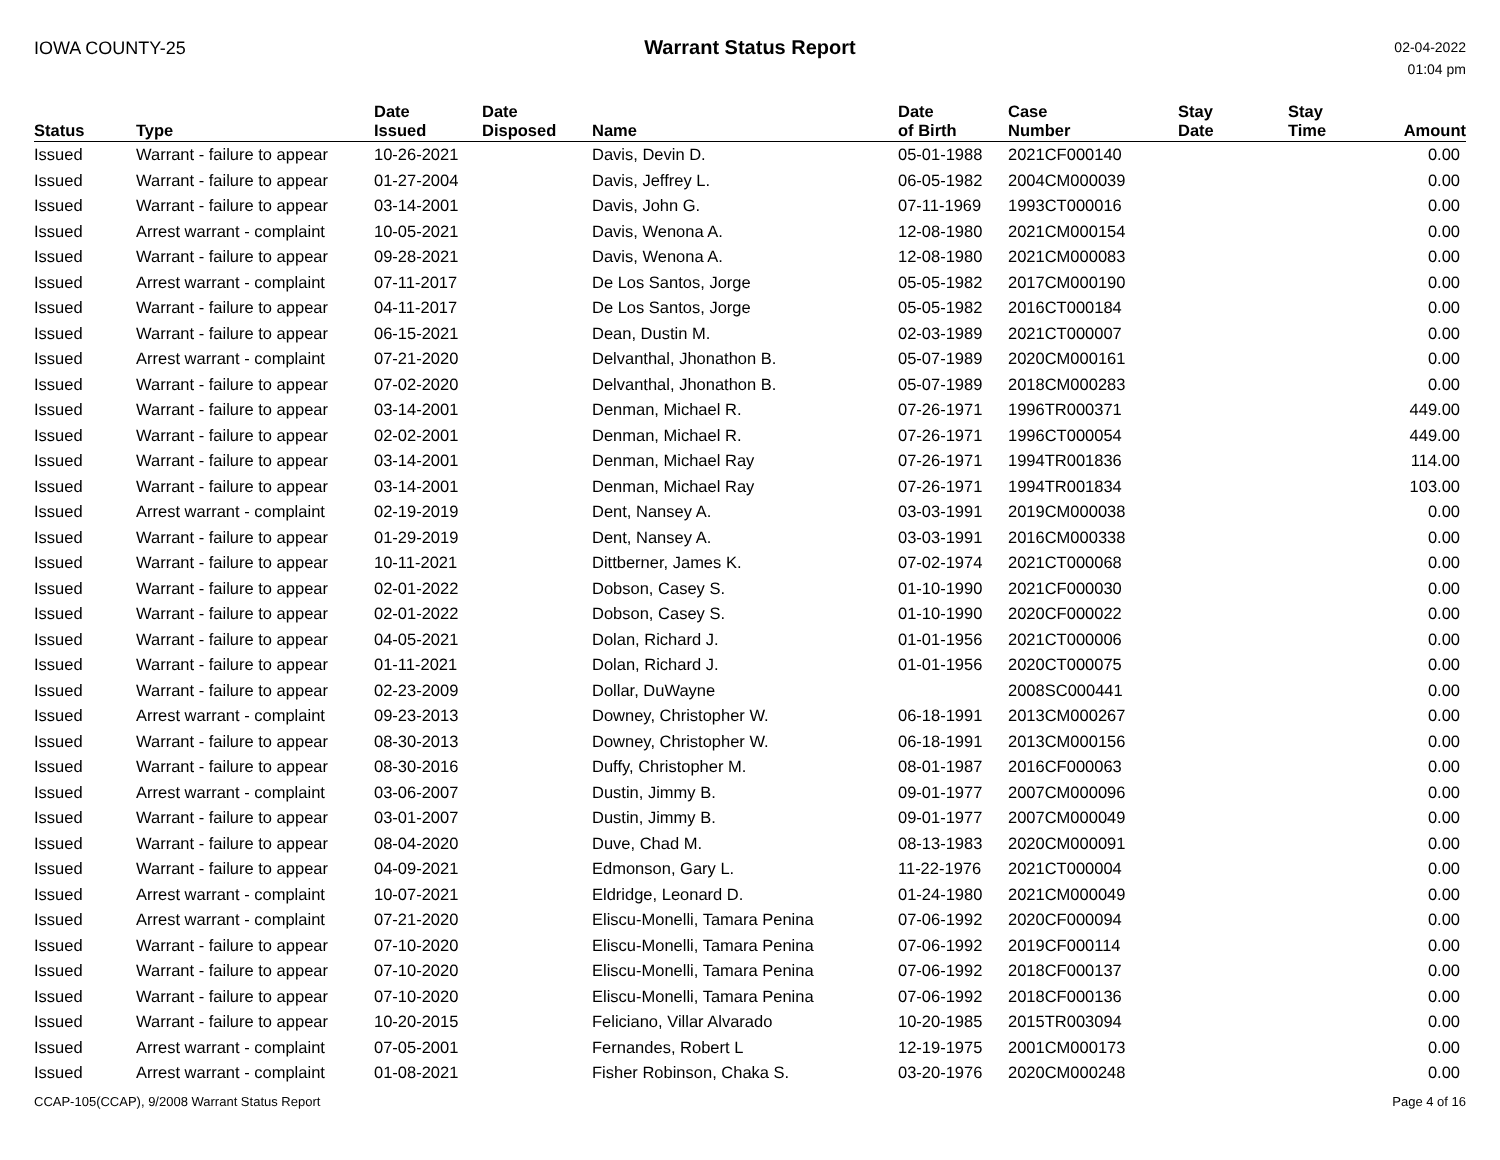IOWA COUNTY-25 Warrant Status Report
02-04-2022
01:04 pm
| Status | Type | Date Issued | Date Disposed | Name | Date of Birth | Case Number | Stay Date | Stay Time | Amount |
| --- | --- | --- | --- | --- | --- | --- | --- | --- | --- |
| Issued | Warrant - failure to appear | 10-26-2021 | | Davis, Devin D. | 05-01-1988 | 2021CF000140 | | | 0.00 |
| Issued | Warrant - failure to appear | 01-27-2004 | | Davis, Jeffrey L. | 06-05-1982 | 2004CM000039 | | | 0.00 |
| Issued | Warrant - failure to appear | 03-14-2001 | | Davis, John G. | 07-11-1969 | 1993CT000016 | | | 0.00 |
| Issued | Arrest warrant - complaint | 10-05-2021 | | Davis, Wenona A. | 12-08-1980 | 2021CM000154 | | | 0.00 |
| Issued | Warrant - failure to appear | 09-28-2021 | | Davis, Wenona A. | 12-08-1980 | 2021CM000083 | | | 0.00 |
| Issued | Arrest warrant - complaint | 07-11-2017 | | De Los Santos, Jorge | 05-05-1982 | 2017CM000190 | | | 0.00 |
| Issued | Warrant - failure to appear | 04-11-2017 | | De Los Santos, Jorge | 05-05-1982 | 2016CT000184 | | | 0.00 |
| Issued | Warrant - failure to appear | 06-15-2021 | | Dean, Dustin M. | 02-03-1989 | 2021CT000007 | | | 0.00 |
| Issued | Arrest warrant - complaint | 07-21-2020 | | Delvanthal, Jhonathon B. | 05-07-1989 | 2020CM000161 | | | 0.00 |
| Issued | Warrant - failure to appear | 07-02-2020 | | Delvanthal, Jhonathon B. | 05-07-1989 | 2018CM000283 | | | 0.00 |
| Issued | Warrant - failure to appear | 03-14-2001 | | Denman, Michael R. | 07-26-1971 | 1996TR000371 | | | 449.00 |
| Issued | Warrant - failure to appear | 02-02-2001 | | Denman, Michael R. | 07-26-1971 | 1996CT000054 | | | 449.00 |
| Issued | Warrant - failure to appear | 03-14-2001 | | Denman, Michael Ray | 07-26-1971 | 1994TR001836 | | | 114.00 |
| Issued | Warrant - failure to appear | 03-14-2001 | | Denman, Michael Ray | 07-26-1971 | 1994TR001834 | | | 103.00 |
| Issued | Arrest warrant - complaint | 02-19-2019 | | Dent, Nansey A. | 03-03-1991 | 2019CM000038 | | | 0.00 |
| Issued | Warrant - failure to appear | 01-29-2019 | | Dent, Nansey A. | 03-03-1991 | 2016CM000338 | | | 0.00 |
| Issued | Warrant - failure to appear | 10-11-2021 | | Dittberner, James K. | 07-02-1974 | 2021CT000068 | | | 0.00 |
| Issued | Warrant - failure to appear | 02-01-2022 | | Dobson, Casey S. | 01-10-1990 | 2021CF000030 | | | 0.00 |
| Issued | Warrant - failure to appear | 02-01-2022 | | Dobson, Casey S. | 01-10-1990 | 2020CF000022 | | | 0.00 |
| Issued | Warrant - failure to appear | 04-05-2021 | | Dolan, Richard J. | 01-01-1956 | 2021CT000006 | | | 0.00 |
| Issued | Warrant - failure to appear | 01-11-2021 | | Dolan, Richard J. | 01-01-1956 | 2020CT000075 | | | 0.00 |
| Issued | Warrant - failure to appear | 02-23-2009 | | Dollar, DuWayne | | 2008SC000441 | | | 0.00 |
| Issued | Arrest warrant - complaint | 09-23-2013 | | Downey, Christopher W. | 06-18-1991 | 2013CM000267 | | | 0.00 |
| Issued | Warrant - failure to appear | 08-30-2013 | | Downey, Christopher W. | 06-18-1991 | 2013CM000156 | | | 0.00 |
| Issued | Warrant - failure to appear | 08-30-2016 | | Duffy, Christopher M. | 08-01-1987 | 2016CF000063 | | | 0.00 |
| Issued | Arrest warrant - complaint | 03-06-2007 | | Dustin, Jimmy B. | 09-01-1977 | 2007CM000096 | | | 0.00 |
| Issued | Warrant - failure to appear | 03-01-2007 | | Dustin, Jimmy B. | 09-01-1977 | 2007CM000049 | | | 0.00 |
| Issued | Warrant - failure to appear | 08-04-2020 | | Duve, Chad M. | 08-13-1983 | 2020CM000091 | | | 0.00 |
| Issued | Warrant - failure to appear | 04-09-2021 | | Edmonson, Gary L. | 11-22-1976 | 2021CT000004 | | | 0.00 |
| Issued | Arrest warrant - complaint | 10-07-2021 | | Eldridge, Leonard D. | 01-24-1980 | 2021CM000049 | | | 0.00 |
| Issued | Arrest warrant - complaint | 07-21-2020 | | Eliscu-Monelli, Tamara Penina | 07-06-1992 | 2020CF000094 | | | 0.00 |
| Issued | Warrant - failure to appear | 07-10-2020 | | Eliscu-Monelli, Tamara Penina | 07-06-1992 | 2019CF000114 | | | 0.00 |
| Issued | Warrant - failure to appear | 07-10-2020 | | Eliscu-Monelli, Tamara Penina | 07-06-1992 | 2018CF000137 | | | 0.00 |
| Issued | Warrant - failure to appear | 07-10-2020 | | Eliscu-Monelli, Tamara Penina | 07-06-1992 | 2018CF000136 | | | 0.00 |
| Issued | Warrant - failure to appear | 10-20-2015 | | Feliciano, Villar Alvarado | 10-20-1985 | 2015TR003094 | | | 0.00 |
| Issued | Arrest warrant - complaint | 07-05-2001 | | Fernandes, Robert L | 12-19-1975 | 2001CM000173 | | | 0.00 |
| Issued | Arrest warrant - complaint | 01-08-2021 | | Fisher Robinson, Chaka S. | 03-20-1976 | 2020CM000248 | | | 0.00 |
CCAP-105(CCAP), 9/2008 Warrant Status Report Page 4 of 16